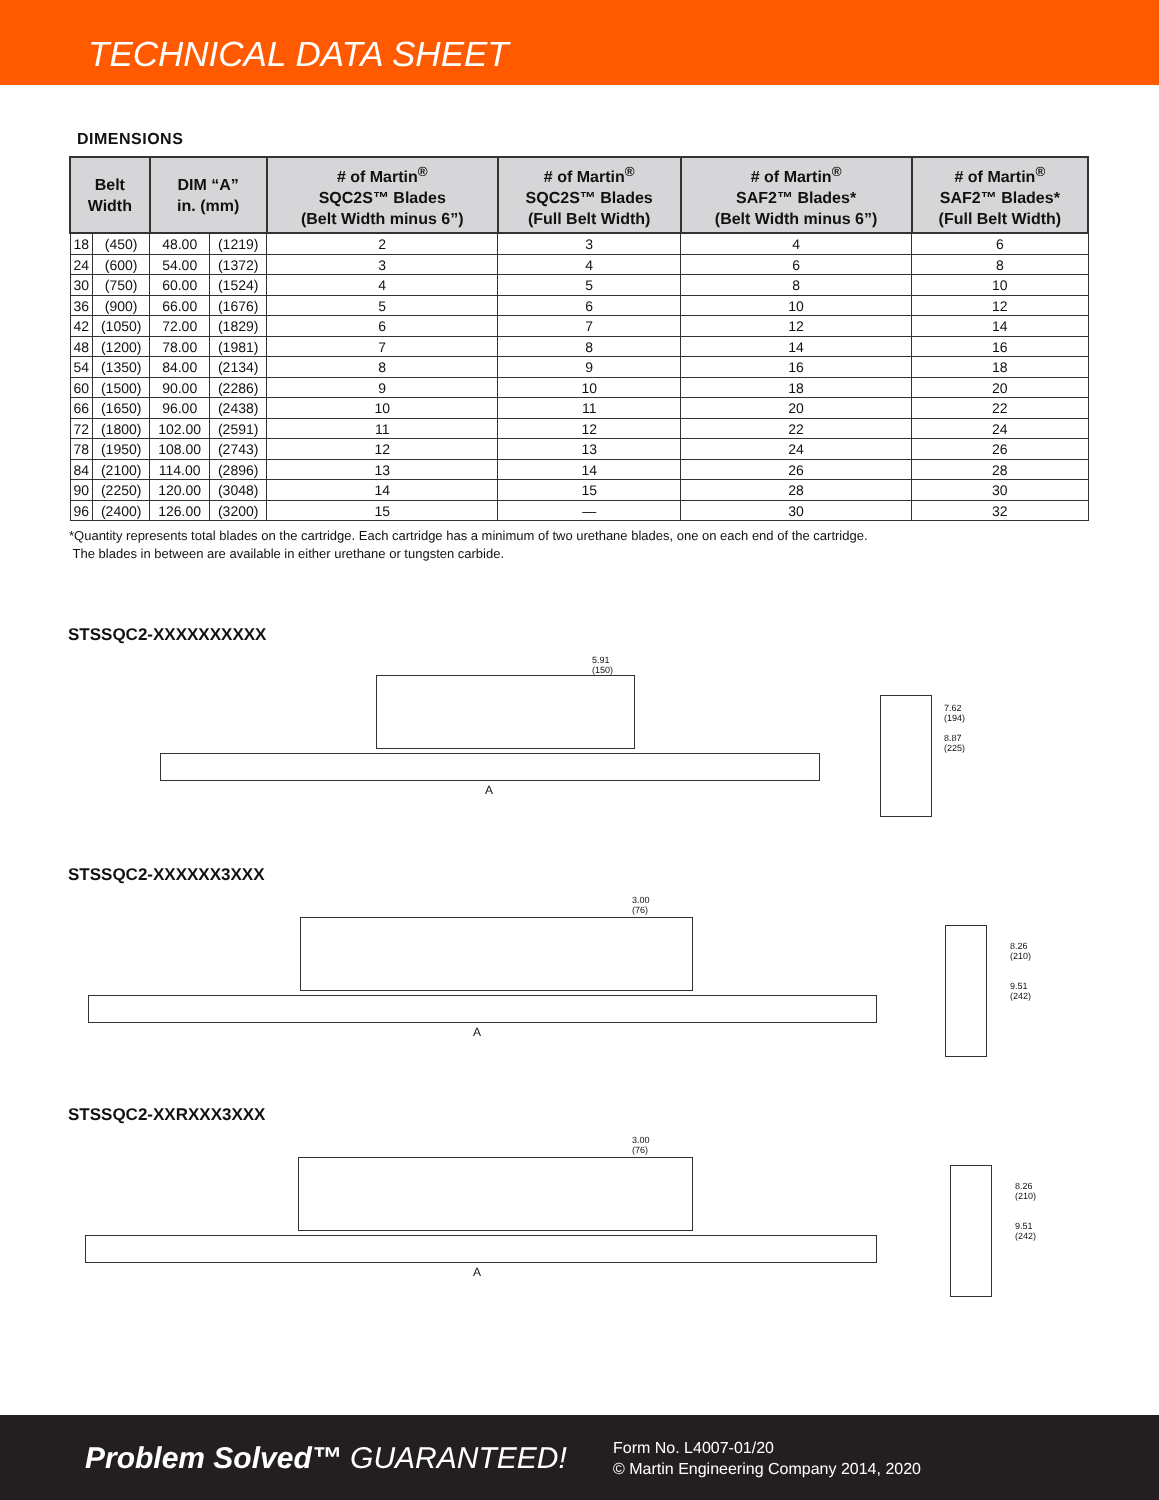TECHNICAL DATA SHEET
DIMENSIONS
| Belt Width | | DIM “A” in. (mm) | | # of Martin<sup>®</sup> SQC2S™ Blades (Belt Width minus 6”) | # of Martin<sup>®</sup> SQC2S™ Blades (Full Belt Width) | # of Martin<sup>®</sup> SAF2™ Blades* (Belt Width minus 6”) | # of Martin<sup>®</sup> SAF2™ Blades* (Full Belt Width) |
| --- | --- | --- | --- | --- | --- | --- | --- |
| 18 | (450) | 48.00 | (1219) | 2 | 3 | 4 | 6 |
| 24 | (600) | 54.00 | (1372) | 3 | 4 | 6 | 8 |
| 30 | (750) | 60.00 | (1524) | 4 | 5 | 8 | 10 |
| 36 | (900) | 66.00 | (1676) | 5 | 6 | 10 | 12 |
| 42 | (1050) | 72.00 | (1829) | 6 | 7 | 12 | 14 |
| 48 | (1200) | 78.00 | (1981) | 7 | 8 | 14 | 16 |
| 54 | (1350) | 84.00 | (2134) | 8 | 9 | 16 | 18 |
| 60 | (1500) | 90.00 | (2286) | 9 | 10 | 18 | 20 |
| 66 | (1650) | 96.00 | (2438) | 10 | 11 | 20 | 22 |
| 72 | (1800) | 102.00 | (2591) | 11 | 12 | 22 | 24 |
| 78 | (1950) | 108.00 | (2743) | 12 | 13 | 24 | 26 |
| 84 | (2100) | 114.00 | (2896) | 13 | 14 | 26 | 28 |
| 90 | (2250) | 120.00 | (3048) | 14 | 15 | 28 | 30 |
| 96 | (2400) | 126.00 | (3200) | 15 | — | 30 | 32 |
*Quantity represents total blades on the cartridge. Each cartridge has a minimum of two urethane blades, one on each end of the cartridge.
The blades in between are available in either urethane or tungsten carbide.
STSSQC2-XXXXXXXXXX
5.91
(150)
A
7.62
(194)
8.87
(225)
STSSQC2-XXXXXX3XXX
3.00
(76)
A
8.26
(210)
9.51
(242)
STSSQC2-XXRXXX3XXX
3.00
(76)
A
8.26
(210)
9.51
(242)
Problem Solved™ GUARANTEED!
Form No. L4007-01/20
© Martin Engineering Company 2014, 2020